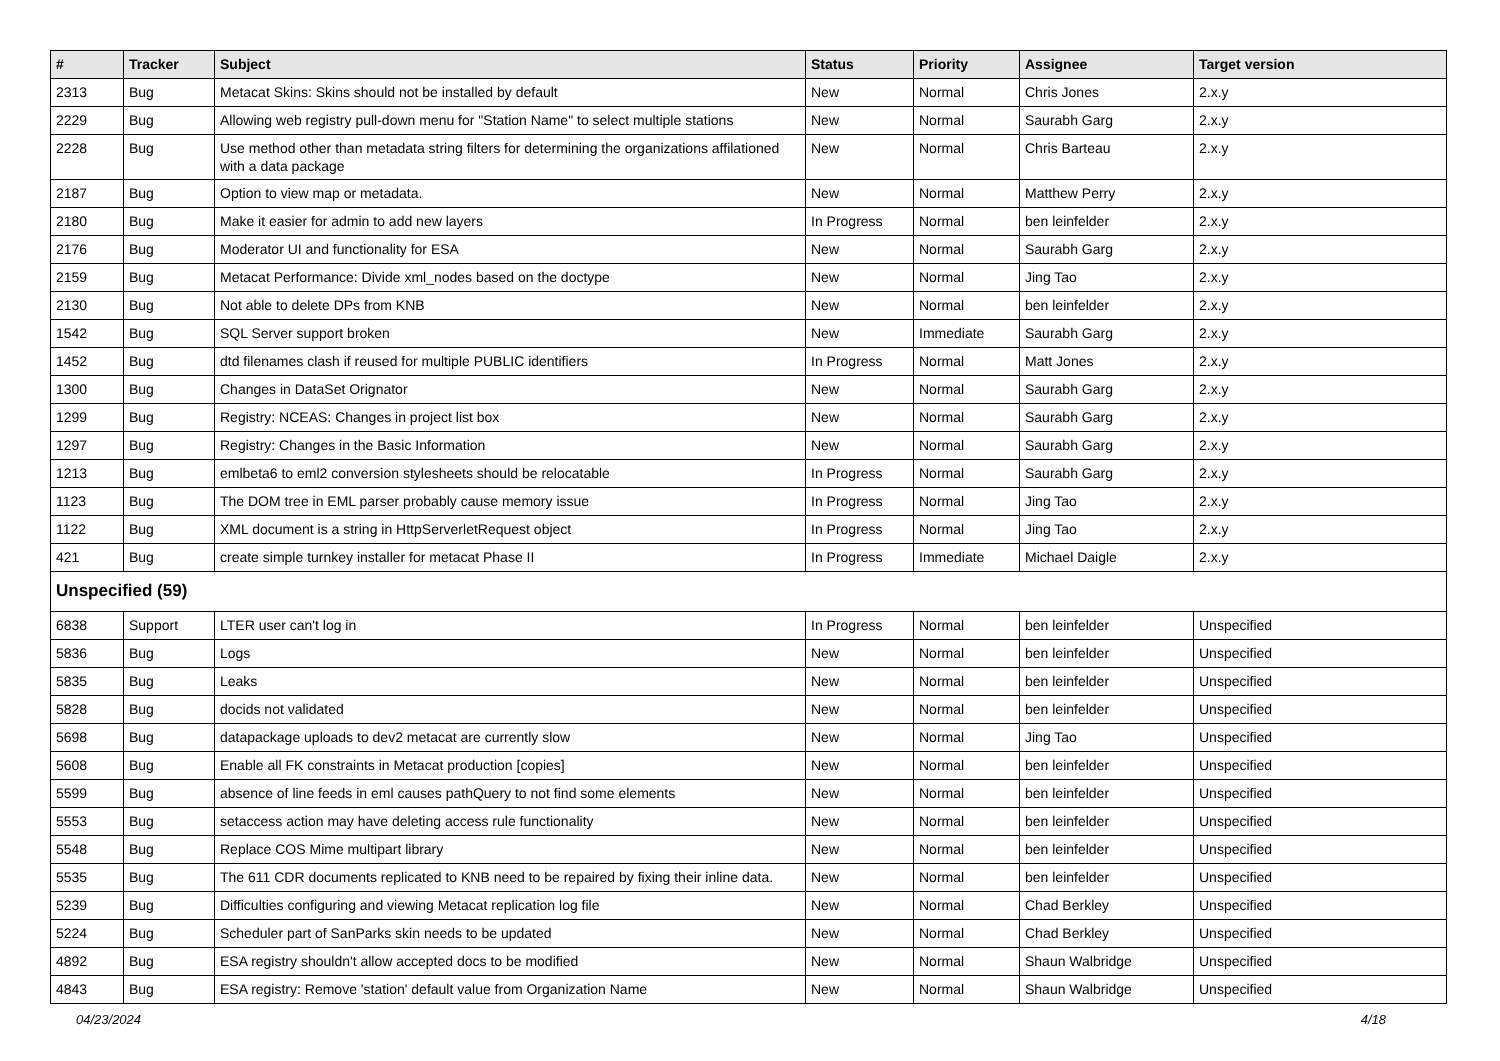| # | Tracker | Subject | Status | Priority | Assignee | Target version |
| --- | --- | --- | --- | --- | --- | --- |
| 2313 | Bug | Metacat Skins: Skins should not be installed by default | New | Normal | Chris Jones | 2.x.y |
| 2229 | Bug | Allowing web registry pull-down menu for "Station Name" to select multiple stations | New | Normal | Saurabh Garg | 2.x.y |
| 2228 | Bug | Use method other than metadata string filters for determining the organizations affilationed with a data package | New | Normal | Chris Barteau | 2.x.y |
| 2187 | Bug | Option to view map or metadata. | New | Normal | Matthew Perry | 2.x.y |
| 2180 | Bug | Make it easier for admin to add new layers | In Progress | Normal | ben leinfelder | 2.x.y |
| 2176 | Bug | Moderator UI and functionality for ESA | New | Normal | Saurabh Garg | 2.x.y |
| 2159 | Bug | Metacat Performance: Divide xml_nodes based on the doctype | New | Normal | Jing Tao | 2.x.y |
| 2130 | Bug | Not able to delete DPs from KNB | New | Normal | ben leinfelder | 2.x.y |
| 1542 | Bug | SQL Server support broken | New | Immediate | Saurabh Garg | 2.x.y |
| 1452 | Bug | dtd filenames clash if reused for multiple PUBLIC identifiers | In Progress | Normal | Matt Jones | 2.x.y |
| 1300 | Bug | Changes in DataSet Orignator | New | Normal | Saurabh Garg | 2.x.y |
| 1299 | Bug | Registry: NCEAS: Changes in project list box | New | Normal | Saurabh Garg | 2.x.y |
| 1297 | Bug | Registry: Changes in the Basic Information | New | Normal | Saurabh Garg | 2.x.y |
| 1213 | Bug | emlbeta6 to eml2 conversion stylesheets should be relocatable | In Progress | Normal | Saurabh Garg | 2.x.y |
| 1123 | Bug | The DOM tree in EML parser probably cause memory issue | In Progress | Normal | Jing Tao | 2.x.y |
| 1122 | Bug | XML document is a string in HttpServerletRequest object | In Progress | Normal | Jing Tao | 2.x.y |
| 421 | Bug | create simple turnkey installer for metacat Phase II | In Progress | Immediate | Michael Daigle | 2.x.y |
| Unspecified (59) | | | | | | |
| 6838 | Support | LTER user can't log in | In Progress | Normal | ben leinfelder | Unspecified |
| 5836 | Bug | Logs | New | Normal | ben leinfelder | Unspecified |
| 5835 | Bug | Leaks | New | Normal | ben leinfelder | Unspecified |
| 5828 | Bug | docids not validated | New | Normal | ben leinfelder | Unspecified |
| 5698 | Bug | datapackage uploads to dev2 metacat are currently slow | New | Normal | Jing Tao | Unspecified |
| 5608 | Bug | Enable all FK constraints in Metacat production [copies] | New | Normal | ben leinfelder | Unspecified |
| 5599 | Bug | absence of line feeds in eml causes pathQuery to not find some elements | New | Normal | ben leinfelder | Unspecified |
| 5553 | Bug | setaccess action may have deleting access rule functionality | New | Normal | ben leinfelder | Unspecified |
| 5548 | Bug | Replace COS Mime multipart library | New | Normal | ben leinfelder | Unspecified |
| 5535 | Bug | The 611 CDR documents replicated to KNB need to be repaired by fixing their inline data. | New | Normal | ben leinfelder | Unspecified |
| 5239 | Bug | Difficulties configuring and viewing Metacat replication log file | New | Normal | Chad Berkley | Unspecified |
| 5224 | Bug | Scheduler part of SanParks skin needs to be updated | New | Normal | Chad Berkley | Unspecified |
| 4892 | Bug | ESA registry shouldn't allow accepted docs to be modified | New | Normal | Shaun Walbridge | Unspecified |
| 4843 | Bug | ESA registry: Remove 'station' default value from Organization Name | New | Normal | Shaun Walbridge | Unspecified |
04/23/2024 4/18